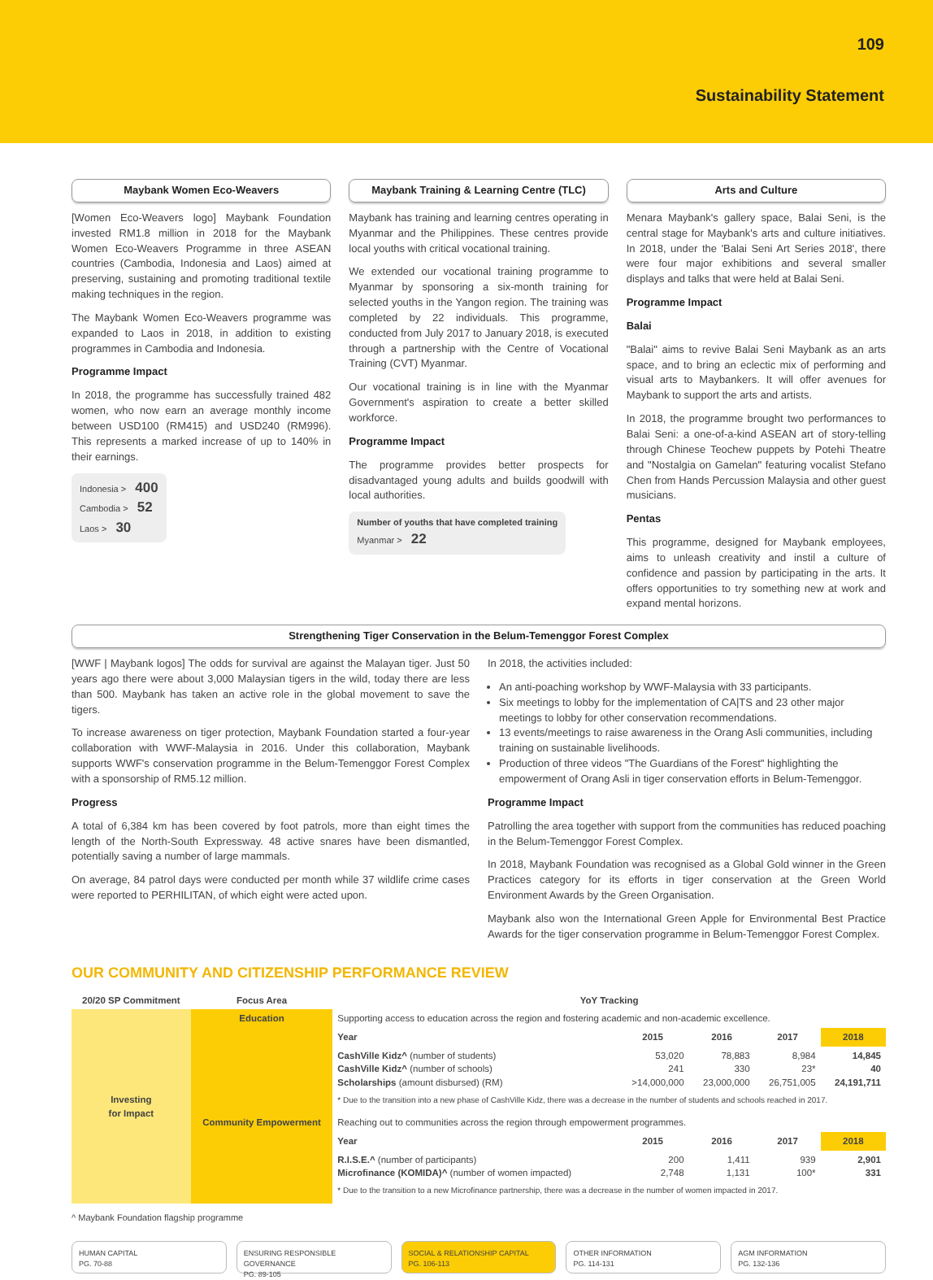109
Sustainability Statement
Maybank Women Eco-Weavers
[Women Eco-Weavers logo] Maybank Foundation invested RM1.8 million in 2018 for the Maybank Women Eco-Weavers Programme in three ASEAN countries (Cambodia, Indonesia and Laos) aimed at preserving, sustaining and promoting traditional textile making techniques in the region.
The Maybank Women Eco-Weavers programme was expanded to Laos in 2018, in addition to existing programmes in Cambodia and Indonesia.
Programme Impact
In 2018, the programme has successfully trained 482 women, who now earn an average monthly income between USD100 (RM415) and USD240 (RM996). This represents a marked increase of up to 140% in their earnings.
Indonesia > 400
Cambodia > 52
Laos > 30
Maybank Training & Learning Centre (TLC)
Maybank has training and learning centres operating in Myanmar and the Philippines. These centres provide local youths with critical vocational training.
We extended our vocational training programme to Myanmar by sponsoring a six-month training for selected youths in the Yangon region. The training was completed by 22 individuals. This programme, conducted from July 2017 to January 2018, is executed through a partnership with the Centre of Vocational Training (CVT) Myanmar.
Our vocational training is in line with the Myanmar Government's aspiration to create a better skilled workforce.
Programme Impact
The programme provides better prospects for disadvantaged young adults and builds goodwill with local authorities.
Number of youths that have completed training
Myanmar > 22
Arts and Culture
Menara Maybank's gallery space, Balai Seni, is the central stage for Maybank's arts and culture initiatives. In 2018, under the 'Balai Seni Art Series 2018', there were four major exhibitions and several smaller displays and talks that were held at Balai Seni.
Programme Impact
Balai
"Balai" aims to revive Balai Seni Maybank as an arts space, and to bring an eclectic mix of performing and visual arts to Maybankers. It will offer avenues for Maybank to support the arts and artists.
In 2018, the programme brought two performances to Balai Seni: a one-of-a-kind ASEAN art of story-telling through Chinese Teochew puppets by Potehi Theatre and "Nostalgia on Gamelan" featuring vocalist Stefano Chen from Hands Percussion Malaysia and other guest musicians.
Pentas
This programme, designed for Maybank employees, aims to unleash creativity and instil a culture of confidence and passion by participating in the arts. It offers opportunities to try something new at work and expand mental horizons.
Strengthening Tiger Conservation in the Belum-Temenggor Forest Complex
[WWF | Maybank logos] The odds for survival are against the Malayan tiger. Just 50 years ago there were about 3,000 Malaysian tigers in the wild, today there are less than 500. Maybank has taken an active role in the global movement to save the tigers.
To increase awareness on tiger protection, Maybank Foundation started a four-year collaboration with WWF-Malaysia in 2016. Under this collaboration, Maybank supports WWF's conservation programme in the Belum-Temenggor Forest Complex with a sponsorship of RM5.12 million.
Progress
A total of 6,384 km has been covered by foot patrols, more than eight times the length of the North-South Expressway. 48 active snares have been dismantled, potentially saving a number of large mammals.
On average, 84 patrol days were conducted per month while 37 wildlife crime cases were reported to PERHILITAN, of which eight were acted upon.
In 2018, the activities included:
An anti-poaching workshop by WWF-Malaysia with 33 participants.
Six meetings to lobby for the implementation of CA|TS and 23 other major meetings to lobby for other conservation recommendations.
13 events/meetings to raise awareness in the Orang Asli communities, including training on sustainable livelihoods.
Production of three videos "The Guardians of the Forest" highlighting the empowerment of Orang Asli in tiger conservation efforts in Belum-Temenggor.
Programme Impact
Patrolling the area together with support from the communities has reduced poaching in the Belum-Temenggor Forest Complex.
In 2018, Maybank Foundation was recognised as a Global Gold winner in the Green Practices category for its efforts in tiger conservation at the Green World Environment Awards by the Green Organisation.
Maybank also won the International Green Apple for Environmental Best Practice Awards for the tiger conservation programme in Belum-Temenggor Forest Complex.
OUR COMMUNITY AND CITIZENSHIP PERFORMANCE REVIEW
| 20/20 SP Commitment | Focus Area | YoY Tracking | | | | |
| --- | --- | --- | --- | --- | --- | --- |
| Investing for Impact | Education | Supporting access to education across the region and fostering academic and non-academic excellence. | | | | |
| | | Year | 2015 | 2016 | 2017 | 2018 |
| | | CashVille Kidz^ (number of students) CashVille Kidz^ (number of schools) Scholarships (amount disbursed) (RM) | 53,020 241 >14,000,000 | 78,883 330 23,000,000 | 8,984 23* 26,751,005 | 14,845 40 24,191,711 |
| | | * Due to the transition into a new phase of CashVille Kidz, there was a decrease in the number of students and schools reached in 2017. | | | | |
| | Community Empowerment | Reaching out to communities across the region through empowerment programmes. | | | | |
| | | Year | 2015 | 2016 | 2017 | 2018 |
| | | R.I.S.E.^ (number of participants) Microfinance (KOMIDA)^ (number of women impacted) | 200 2,748 | 1,411 1,131 | 939 100* | 2,901 331 |
| | | * Due to the transition to a new Microfinance partnership, there was a decrease in the number of women impacted in 2017. | | | | |
^ Maybank Foundation flagship programme
HUMAN CAPITAL
PG. 70-88
ENSURING RESPONSIBLE GOVERNANCE
PG. 89-105
SOCIAL & RELATIONSHIP CAPITAL
PG. 106-113
OTHER INFORMATION
PG. 114-131
AGM INFORMATION
PG. 132-136